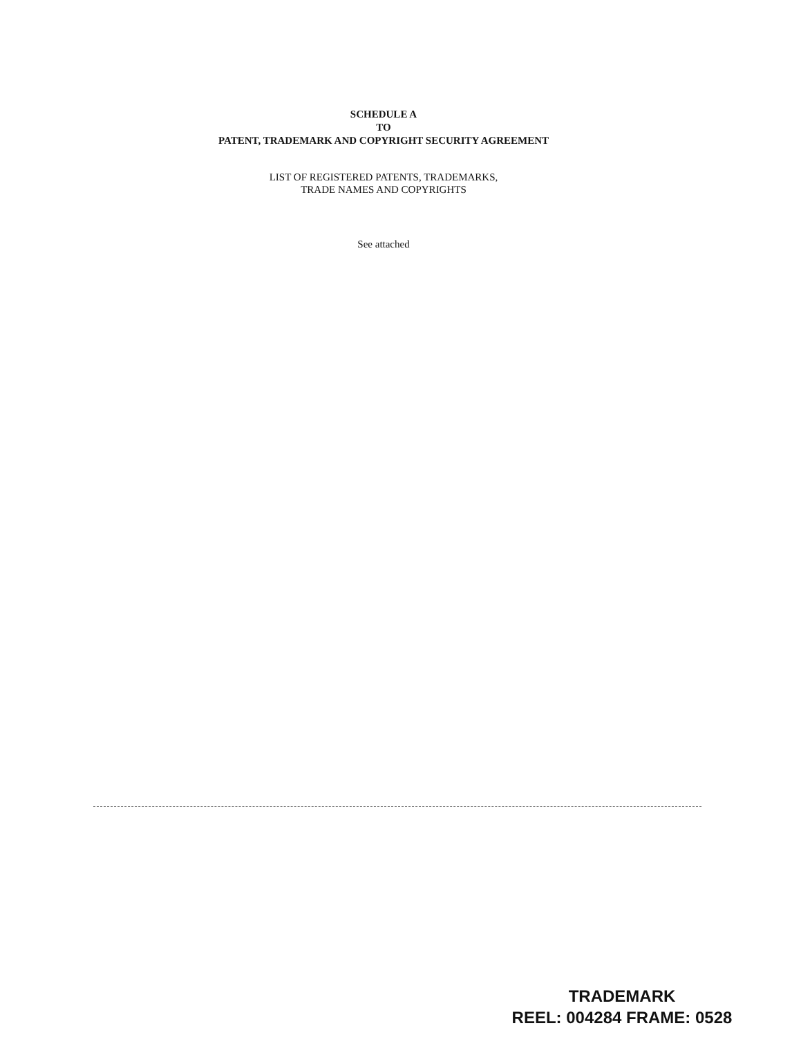SCHEDULE A
TO
PATENT, TRADEMARK AND COPYRIGHT SECURITY AGREEMENT
LIST OF REGISTERED PATENTS, TRADEMARKS,
TRADE NAMES AND COPYRIGHTS
See attached
TRADEMARK
REEL: 004284 FRAME: 0528